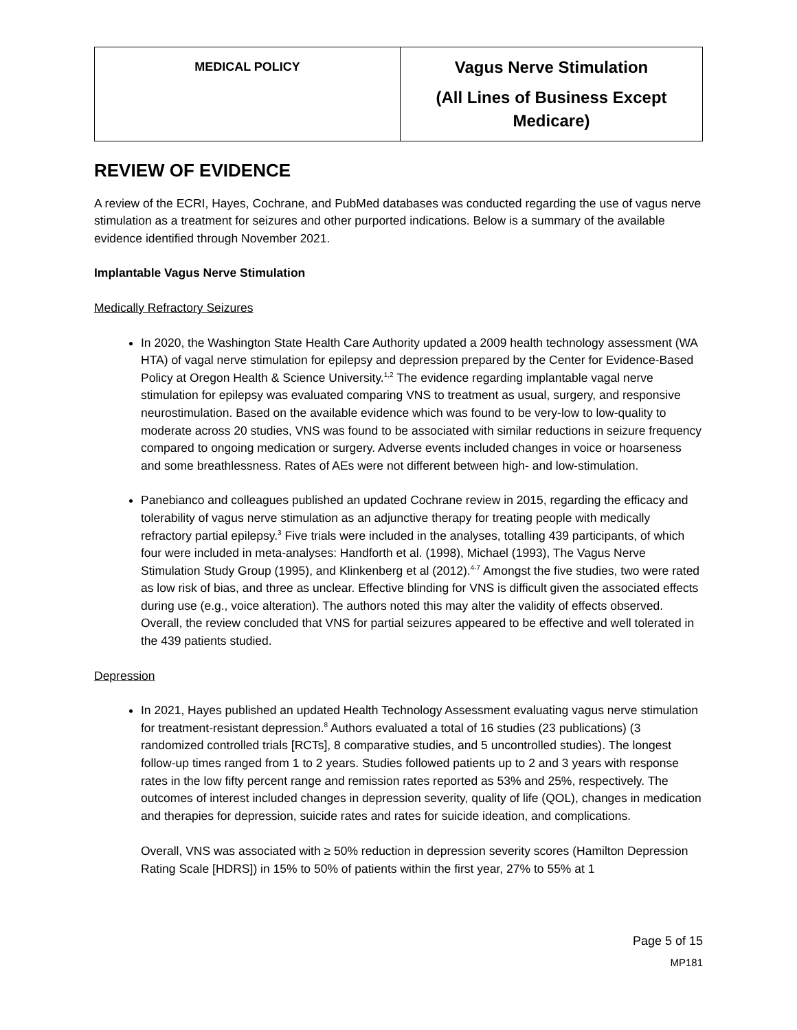| MEDICAL POLICY | Vagus Nerve Stimulation (All Lines of Business Except Medicare) |
REVIEW OF EVIDENCE
A review of the ECRI, Hayes, Cochrane, and PubMed databases was conducted regarding the use of vagus nerve stimulation as a treatment for seizures and other purported indications. Below is a summary of the available evidence identified through November 2021.
Implantable Vagus Nerve Stimulation
Medically Refractory Seizures
In 2020, the Washington State Health Care Authority updated a 2009 health technology assessment (WA HTA) of vagal nerve stimulation for epilepsy and depression prepared by the Center for Evidence-Based Policy at Oregon Health & Science University.<sup>1,2</sup> The evidence regarding implantable vagal nerve stimulation for epilepsy was evaluated comparing VNS to treatment as usual, surgery, and responsive neurostimulation. Based on the available evidence which was found to be very-low to low-quality to moderate across 20 studies, VNS was found to be associated with similar reductions in seizure frequency compared to ongoing medication or surgery. Adverse events included changes in voice or hoarseness and some breathlessness. Rates of AEs were not different between high- and low-stimulation.
Panebianco and colleagues published an updated Cochrane review in 2015, regarding the efficacy and tolerability of vagus nerve stimulation as an adjunctive therapy for treating people with medically refractory partial epilepsy.<sup>3</sup> Five trials were included in the analyses, totalling 439 participants, of which four were included in meta-analyses: Handforth et al. (1998), Michael (1993), The Vagus Nerve Stimulation Study Group (1995), and Klinkenberg et al (2012).<sup>4-7</sup> Amongst the five studies, two were rated as low risk of bias, and three as unclear. Effective blinding for VNS is difficult given the associated effects during use (e.g., voice alteration). The authors noted this may alter the validity of effects observed. Overall, the review concluded that VNS for partial seizures appeared to be effective and well tolerated in the 439 patients studied.
Depression
In 2021, Hayes published an updated Health Technology Assessment evaluating vagus nerve stimulation for treatment-resistant depression.<sup>8</sup> Authors evaluated a total of 16 studies (23 publications) (3 randomized controlled trials [RCTs], 8 comparative studies, and 5 uncontrolled studies). The longest follow-up times ranged from 1 to 2 years. Studies followed patients up to 2 and 3 years with response rates in the low fifty percent range and remission rates reported as 53% and 25%, respectively. The outcomes of interest included changes in depression severity, quality of life (QOL), changes in medication and therapies for depression, suicide rates and rates for suicide ideation, and complications.
Overall, VNS was associated with ≥ 50% reduction in depression severity scores (Hamilton Depression Rating Scale [HDRS]) in 15% to 50% of patients within the first year, 27% to 55% at 1
Page 5 of 15
MP181